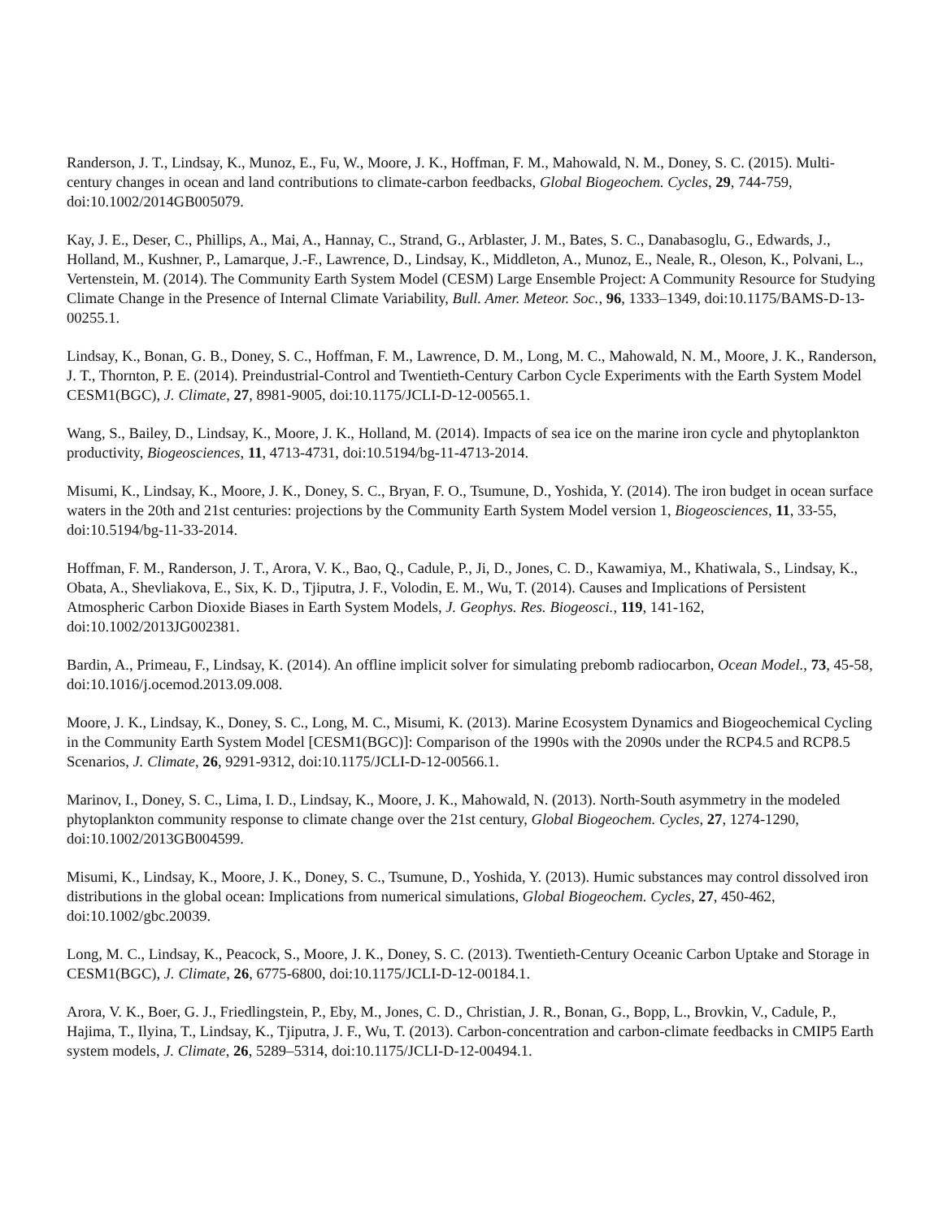Randerson, J. T., Lindsay, K., Munoz, E., Fu, W., Moore, J. K., Hoffman, F. M., Mahowald, N. M., Doney, S. C. (2015). Multi-century changes in ocean and land contributions to climate-carbon feedbacks, Global Biogeochem. Cycles, 29, 744-759, doi:10.1002/2014GB005079.
Kay, J. E., Deser, C., Phillips, A., Mai, A., Hannay, C., Strand, G., Arblaster, J. M., Bates, S. C., Danabasoglu, G., Edwards, J., Holland, M., Kushner, P., Lamarque, J.-F., Lawrence, D., Lindsay, K., Middleton, A., Munoz, E., Neale, R., Oleson, K., Polvani, L., Vertenstein, M. (2014). The Community Earth System Model (CESM) Large Ensemble Project: A Community Resource for Studying Climate Change in the Presence of Internal Climate Variability, Bull. Amer. Meteor. Soc., 96, 1333–1349, doi:10.1175/BAMS-D-13-00255.1.
Lindsay, K., Bonan, G. B., Doney, S. C., Hoffman, F. M., Lawrence, D. M., Long, M. C., Mahowald, N. M., Moore, J. K., Randerson, J. T., Thornton, P. E. (2014). Preindustrial-Control and Twentieth-Century Carbon Cycle Experiments with the Earth System Model CESM1(BGC), J. Climate, 27, 8981-9005, doi:10.1175/JCLI-D-12-00565.1.
Wang, S., Bailey, D., Lindsay, K., Moore, J. K., Holland, M. (2014). Impacts of sea ice on the marine iron cycle and phytoplankton productivity, Biogeosciences, 11, 4713-4731, doi:10.5194/bg-11-4713-2014.
Misumi, K., Lindsay, K., Moore, J. K., Doney, S. C., Bryan, F. O., Tsumune, D., Yoshida, Y. (2014). The iron budget in ocean surface waters in the 20th and 21st centuries: projections by the Community Earth System Model version 1, Biogeosciences, 11, 33-55, doi:10.5194/bg-11-33-2014.
Hoffman, F. M., Randerson, J. T., Arora, V. K., Bao, Q., Cadule, P., Ji, D., Jones, C. D., Kawamiya, M., Khatiwala, S., Lindsay, K., Obata, A., Shevliakova, E., Six, K. D., Tjiputra, J. F., Volodin, E. M., Wu, T. (2014). Causes and Implications of Persistent Atmospheric Carbon Dioxide Biases in Earth System Models, J. Geophys. Res. Biogeosci., 119, 141-162, doi:10.1002/2013JG002381.
Bardin, A., Primeau, F., Lindsay, K. (2014). An offline implicit solver for simulating prebomb radiocarbon, Ocean Model., 73, 45-58, doi:10.1016/j.ocemod.2013.09.008.
Moore, J. K., Lindsay, K., Doney, S. C., Long, M. C., Misumi, K. (2013). Marine Ecosystem Dynamics and Biogeochemical Cycling in the Community Earth System Model [CESM1(BGC)]: Comparison of the 1990s with the 2090s under the RCP4.5 and RCP8.5 Scenarios, J. Climate, 26, 9291-9312, doi:10.1175/JCLI-D-12-00566.1.
Marinov, I., Doney, S. C., Lima, I. D., Lindsay, K., Moore, J. K., Mahowald, N. (2013). North-South asymmetry in the modeled phytoplankton community response to climate change over the 21st century, Global Biogeochem. Cycles, 27, 1274-1290, doi:10.1002/2013GB004599.
Misumi, K., Lindsay, K., Moore, J. K., Doney, S. C., Tsumune, D., Yoshida, Y. (2013). Humic substances may control dissolved iron distributions in the global ocean: Implications from numerical simulations, Global Biogeochem. Cycles, 27, 450-462, doi:10.1002/gbc.20039.
Long, M. C., Lindsay, K., Peacock, S., Moore, J. K., Doney, S. C. (2013). Twentieth-Century Oceanic Carbon Uptake and Storage in CESM1(BGC), J. Climate, 26, 6775-6800, doi:10.1175/JCLI-D-12-00184.1.
Arora, V. K., Boer, G. J., Friedlingstein, P., Eby, M., Jones, C. D., Christian, J. R., Bonan, G., Bopp, L., Brovkin, V., Cadule, P., Hajima, T., Ilyina, T., Lindsay, K., Tjiputra, J. F., Wu, T. (2013). Carbon-concentration and carbon-climate feedbacks in CMIP5 Earth system models, J. Climate, 26, 5289–5314, doi:10.1175/JCLI-D-12-00494.1.